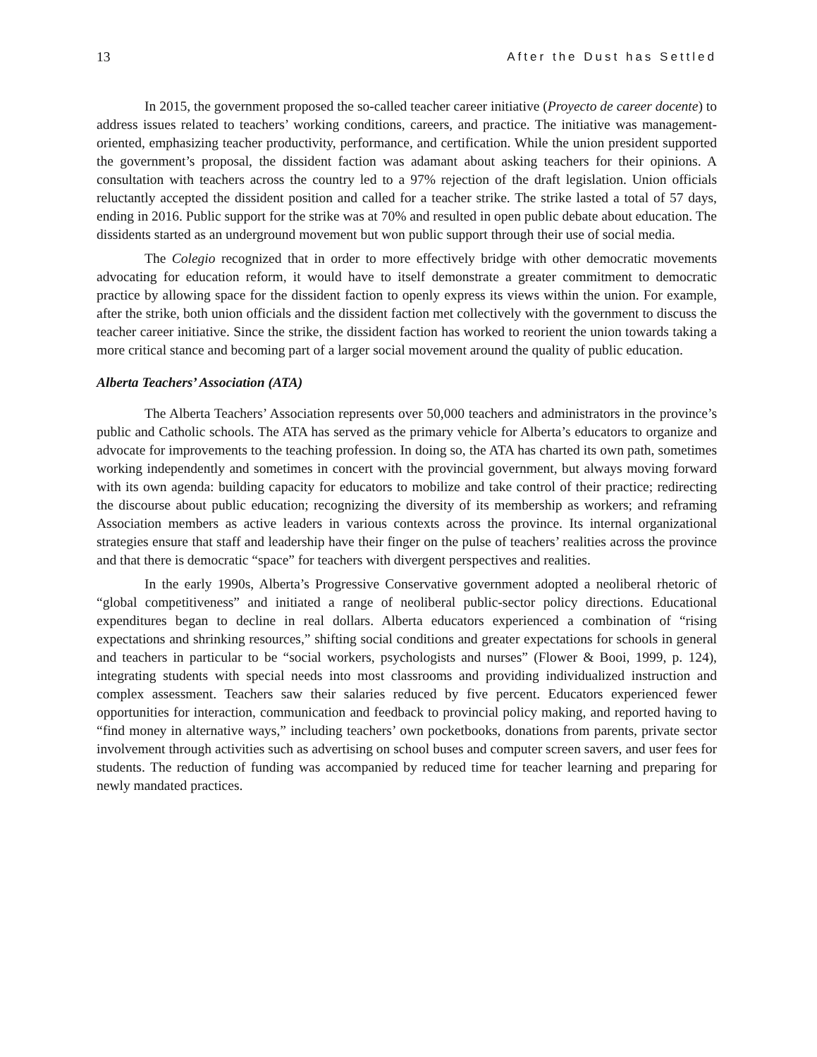13 After the Dust has Settled
In 2015, the government proposed the so-called teacher career initiative (Proyecto de career docente) to address issues related to teachers’ working conditions, careers, and practice. The initiative was management-oriented, emphasizing teacher productivity, performance, and certification. While the union president supported the government’s proposal, the dissident faction was adamant about asking teachers for their opinions. A consultation with teachers across the country led to a 97% rejection of the draft legislation. Union officials reluctantly accepted the dissident position and called for a teacher strike. The strike lasted a total of 57 days, ending in 2016. Public support for the strike was at 70% and resulted in open public debate about education. The dissidents started as an underground movement but won public support through their use of social media.
The Colegio recognized that in order to more effectively bridge with other democratic movements advocating for education reform, it would have to itself demonstrate a greater commitment to democratic practice by allowing space for the dissident faction to openly express its views within the union. For example, after the strike, both union officials and the dissident faction met collectively with the government to discuss the teacher career initiative. Since the strike, the dissident faction has worked to reorient the union towards taking a more critical stance and becoming part of a larger social movement around the quality of public education.
Alberta Teachers’ Association (ATA)
The Alberta Teachers’ Association represents over 50,000 teachers and administrators in the province’s public and Catholic schools. The ATA has served as the primary vehicle for Alberta’s educators to organize and advocate for improvements to the teaching profession. In doing so, the ATA has charted its own path, sometimes working independently and sometimes in concert with the provincial government, but always moving forward with its own agenda: building capacity for educators to mobilize and take control of their practice; redirecting the discourse about public education; recognizing the diversity of its membership as workers; and reframing Association members as active leaders in various contexts across the province. Its internal organizational strategies ensure that staff and leadership have their finger on the pulse of teachers’ realities across the province and that there is democratic “space” for teachers with divergent perspectives and realities.
In the early 1990s, Alberta’s Progressive Conservative government adopted a neoliberal rhetoric of “global competitiveness” and initiated a range of neoliberal public-sector policy directions. Educational expenditures began to decline in real dollars. Alberta educators experienced a combination of “rising expectations and shrinking resources,” shifting social conditions and greater expectations for schools in general and teachers in particular to be “social workers, psychologists and nurses” (Flower & Booi, 1999, p. 124), integrating students with special needs into most classrooms and providing individualized instruction and complex assessment. Teachers saw their salaries reduced by five percent. Educators experienced fewer opportunities for interaction, communication and feedback to provincial policy making, and reported having to “find money in alternative ways,” including teachers’ own pocketbooks, donations from parents, private sector involvement through activities such as advertising on school buses and computer screen savers, and user fees for students. The reduction of funding was accompanied by reduced time for teacher learning and preparing for newly mandated practices.